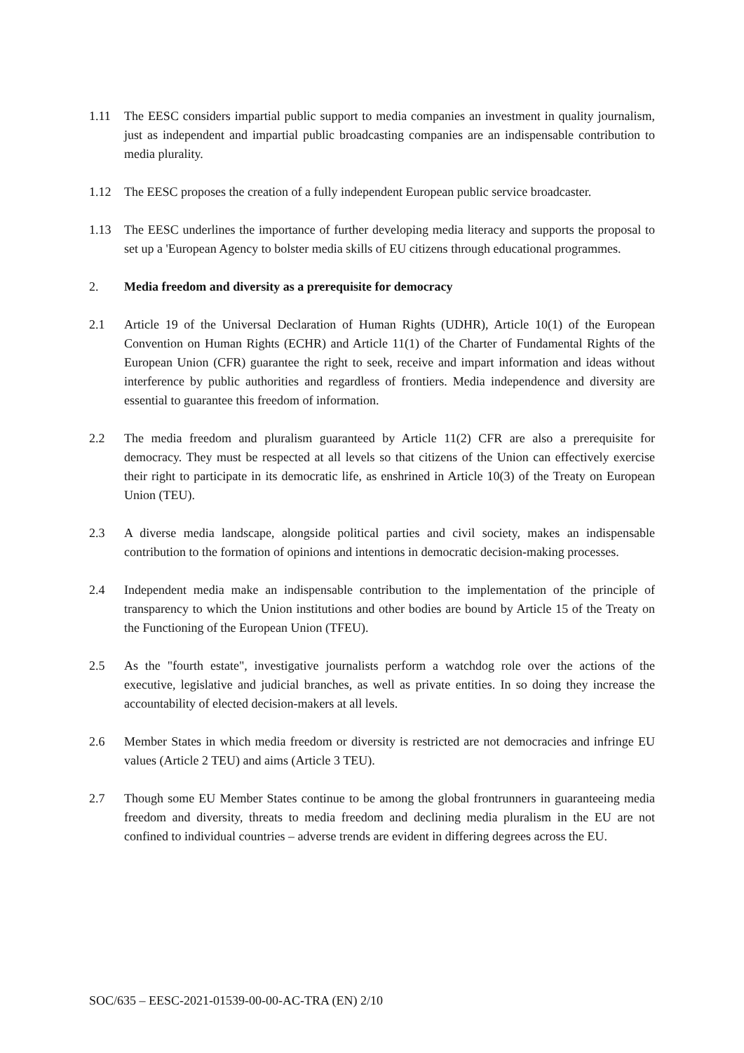1.11 The EESC considers impartial public support to media companies an investment in quality journalism, just as independent and impartial public broadcasting companies are an indispensable contribution to media plurality.
1.12 The EESC proposes the creation of a fully independent European public service broadcaster.
1.13 The EESC underlines the importance of further developing media literacy and supports the proposal to set up a 'European Agency to bolster media skills of EU citizens through educational programmes.
2. Media freedom and diversity as a prerequisite for democracy
2.1 Article 19 of the Universal Declaration of Human Rights (UDHR), Article 10(1) of the European Convention on Human Rights (ECHR) and Article 11(1) of the Charter of Fundamental Rights of the European Union (CFR) guarantee the right to seek, receive and impart information and ideas without interference by public authorities and regardless of frontiers. Media independence and diversity are essential to guarantee this freedom of information.
2.2 The media freedom and pluralism guaranteed by Article 11(2) CFR are also a prerequisite for democracy. They must be respected at all levels so that citizens of the Union can effectively exercise their right to participate in its democratic life, as enshrined in Article 10(3) of the Treaty on European Union (TEU).
2.3 A diverse media landscape, alongside political parties and civil society, makes an indispensable contribution to the formation of opinions and intentions in democratic decision-making processes.
2.4 Independent media make an indispensable contribution to the implementation of the principle of transparency to which the Union institutions and other bodies are bound by Article 15 of the Treaty on the Functioning of the European Union (TFEU).
2.5 As the "fourth estate", investigative journalists perform a watchdog role over the actions of the executive, legislative and judicial branches, as well as private entities. In so doing they increase the accountability of elected decision-makers at all levels.
2.6 Member States in which media freedom or diversity is restricted are not democracies and infringe EU values (Article 2 TEU) and aims (Article 3 TEU).
2.7 Though some EU Member States continue to be among the global frontrunners in guaranteeing media freedom and diversity, threats to media freedom and declining media pluralism in the EU are not confined to individual countries – adverse trends are evident in differing degrees across the EU.
SOC/635 – EESC-2021-01539-00-00-AC-TRA (EN) 2/10